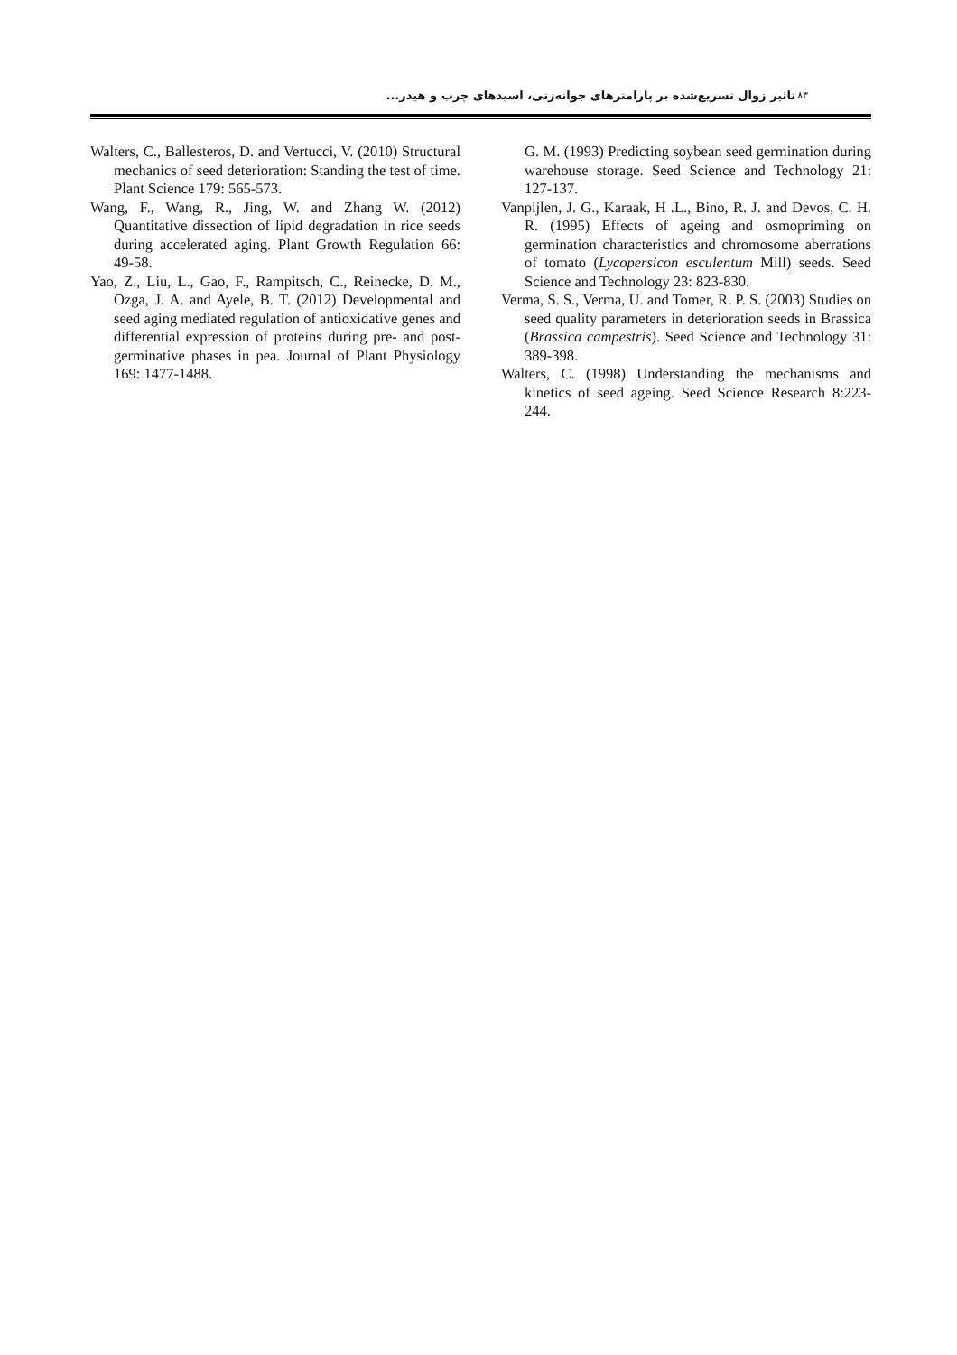تاثیر زوال تسریع‌شده بر پارامترهای جوانه‌زنی، اسیدهای چرب و هیدر... ۸۳
Walters, C., Ballesteros, D. and Vertucci, V. (2010) Structural mechanics of seed deterioration: Standing the test of time. Plant Science 179: 565-573.
Wang, F., Wang, R., Jing, W. and Zhang W. (2012) Quantitative dissection of lipid degradation in rice seeds during accelerated aging. Plant Growth Regulation 66: 49-58.
Yao, Z., Liu, L., Gao, F., Rampitsch, C., Reinecke, D. M., Ozga, J. A. and Ayele, B. T. (2012) Developmental and seed aging mediated regulation of antioxidative genes and differential expression of proteins during pre- and post-germinative phases in pea. Journal of Plant Physiology 169: 1477-1488.
G. M. (1993) Predicting soybean seed germination during warehouse storage. Seed Science and Technology 21: 127-137.
Vanpijlen, J. G., Karaak, H .L., Bino, R. J. and Devos, C. H. R. (1995) Effects of ageing and osmopriming on germination characteristics and chromosome aberrations of tomato (Lycopersicon esculentum Mill) seeds. Seed Science and Technology 23: 823-830.
Verma, S. S., Verma, U. and Tomer, R. P. S. (2003) Studies on seed quality parameters in deterioration seeds in Brassica (Brassica campestris). Seed Science and Technology 31: 389-398.
Walters, C. (1998) Understanding the mechanisms and kinetics of seed ageing. Seed Science Research 8:223-244.